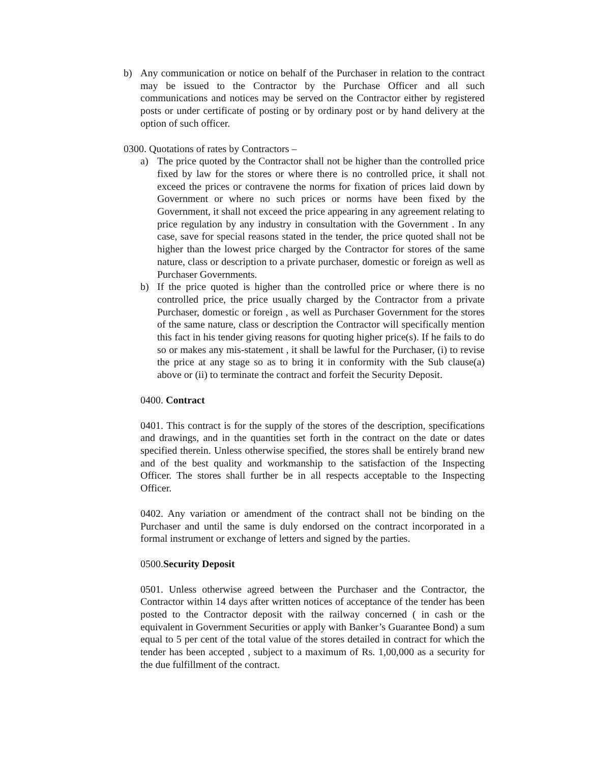b) Any communication or notice on behalf of the Purchaser in relation to the contract may be issued to the Contractor by the Purchase Officer and all such communications and notices may be served on the Contractor either by registered posts or under certificate of posting or by ordinary post or by hand delivery at the option of such officer.
0300. Quotations of rates by Contractors –
a) The price quoted by the Contractor shall not be higher than the controlled price fixed by law for the stores or where there is no controlled price, it shall not exceed the prices or contravene the norms for fixation of prices laid down by Government or where no such prices or norms have been fixed by the Government, it shall not exceed the price appearing in any agreement relating to price regulation by any industry in consultation with the Government . In any case, save for special reasons stated in the tender, the price quoted shall not be higher than the lowest price charged by the Contractor for stores of the same nature, class or description to a private purchaser, domestic or foreign as well as Purchaser Governments.
b) If the price quoted is higher than the controlled price or where there is no controlled price, the price usually charged by the Contractor from a private Purchaser, domestic or foreign , as well as Purchaser Government for the stores of the same nature, class or description the Contractor will specifically mention this fact in his tender giving reasons for quoting higher price(s). If he fails to do so or makes any mis-statement , it shall be lawful for the Purchaser, (i) to revise the price at any stage so as to bring it in conformity with the Sub clause(a) above or (ii) to terminate the contract and forfeit the Security Deposit.
0400. Contract
0401. This contract is for the supply of the stores of the description, specifications and drawings, and in the quantities set forth in the contract on the date or dates specified therein. Unless otherwise specified, the stores shall be entirely brand new and of the best quality and workmanship to the satisfaction of the Inspecting Officer. The stores shall further be in all respects acceptable to the Inspecting Officer.
0402. Any variation or amendment of the contract shall not be binding on the Purchaser and until the same is duly endorsed on the contract incorporated in a formal instrument or exchange of letters and signed by the parties.
0500.Security Deposit
0501. Unless otherwise agreed between the Purchaser and the Contractor, the Contractor within 14 days after written notices of acceptance of the tender has been posted to the Contractor deposit with the railway concerned ( in cash or the equivalent in Government Securities or apply with Banker’s Guarantee Bond) a sum equal to 5 per cent of the total value of the stores detailed in contract for which the tender has been accepted , subject to a maximum of Rs. 1,00,000 as a security for the due fulfillment of the contract.